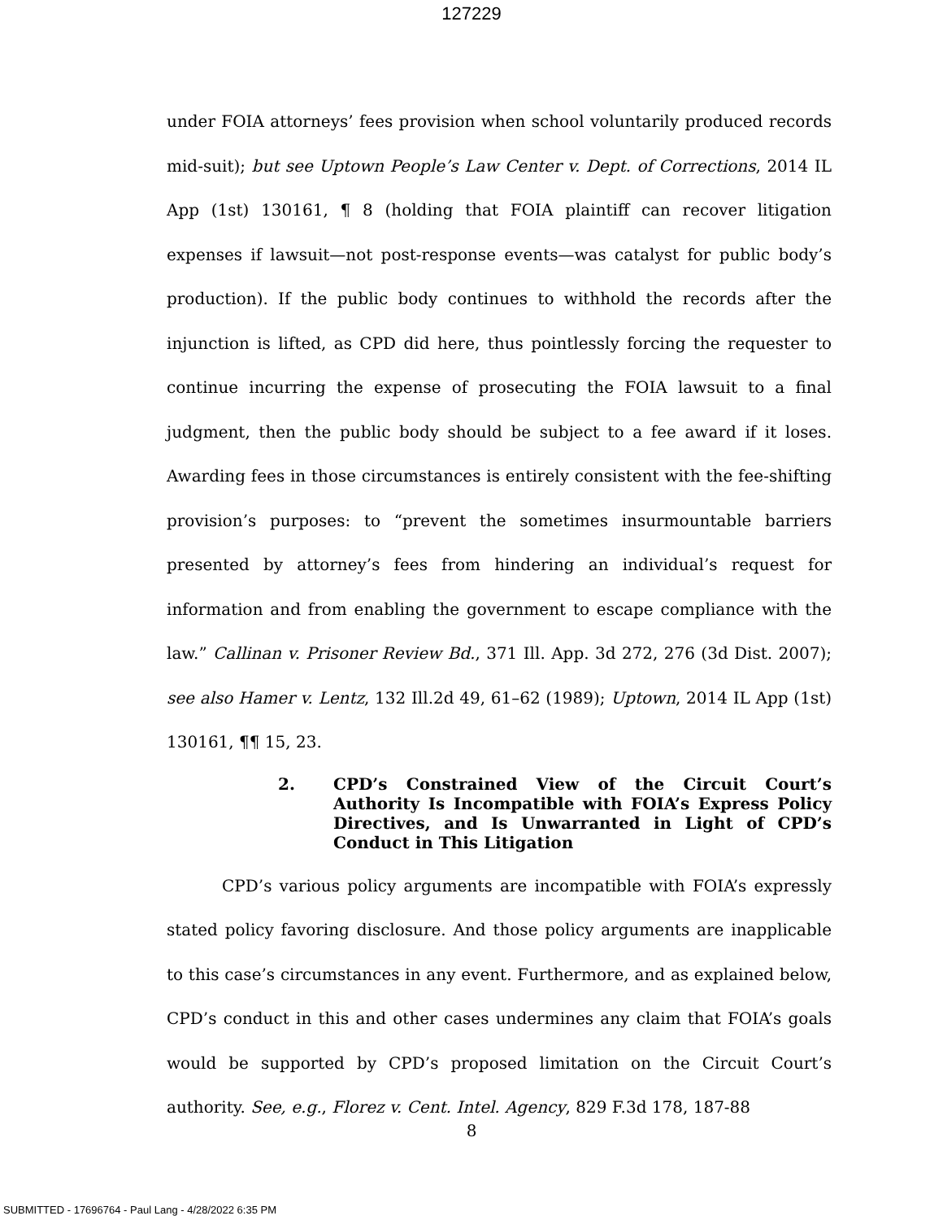127229
under FOIA attorneys’ fees provision when school voluntarily produced records mid-suit); but see Uptown People’s Law Center v. Dept. of Corrections, 2014 IL App (1st) 130161, ¶ 8 (holding that FOIA plaintiff can recover litigation expenses if lawsuit—not post-response events—was catalyst for public body’s production). If the public body continues to withhold the records after the injunction is lifted, as CPD did here, thus pointlessly forcing the requester to continue incurring the expense of prosecuting the FOIA lawsuit to a final judgment, then the public body should be subject to a fee award if it loses. Awarding fees in those circumstances is entirely consistent with the fee-shifting provision’s purposes: to “prevent the sometimes insurmountable barriers presented by attorney’s fees from hindering an individual’s request for information and from enabling the government to escape compliance with the law.” Callinan v. Prisoner Review Bd., 371 Ill. App. 3d 272, 276 (3d Dist. 2007); see also Hamer v. Lentz, 132 Ill.2d 49, 61–62 (1989); Uptown, 2014 IL App (1st) 130161, ¶¶ 15, 23.
2. CPD’s Constrained View of the Circuit Court’s Authority Is Incompatible with FOIA’s Express Policy Directives, and Is Unwarranted in Light of CPD’s Conduct in This Litigation
CPD’s various policy arguments are incompatible with FOIA’s expressly stated policy favoring disclosure. And those policy arguments are inapplicable to this case’s circumstances in any event. Furthermore, and as explained below, CPD’s conduct in this and other cases undermines any claim that FOIA’s goals would be supported by CPD’s proposed limitation on the Circuit Court’s authority. See, e.g., Florez v. Cent. Intel. Agency, 829 F.3d 178, 187-88
8
SUBMITTED - 17696764 - Paul Lang - 4/28/2022 6:35 PM